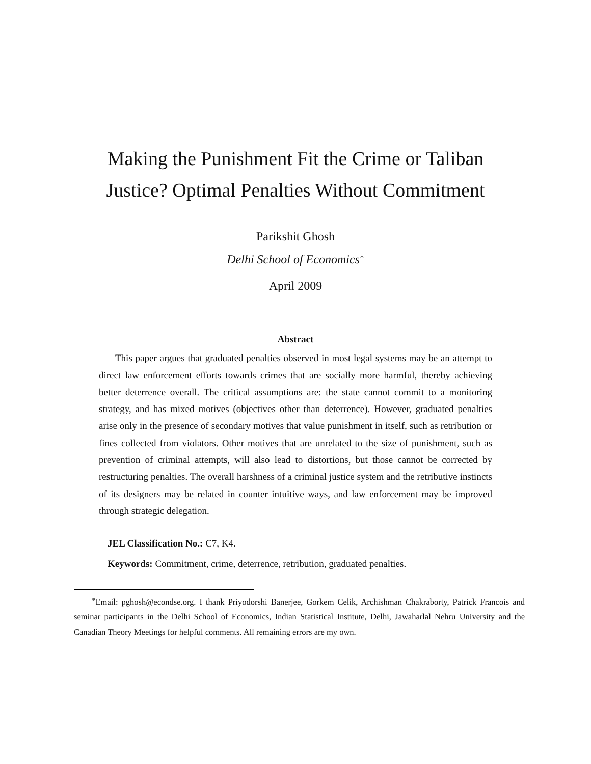Making the Punishment Fit the Crime or Taliban
Justice? Optimal Penalties Without Commitment
Parikshit Ghosh
Delhi School of Economics<sup>∗</sup>
April 2009
Abstract
This paper argues that graduated penalties observed in most legal systems may be an attempt to direct law enforcement efforts towards crimes that are socially more harmful, thereby achieving better deterrence overall. The critical assumptions are: the state cannot commit to a monitoring strategy, and has mixed motives (objectives other than deterrence). However, graduated penalties arise only in the presence of secondary motives that value punishment in itself, such as retribution or fines collected from violators. Other motives that are unrelated to the size of punishment, such as prevention of criminal attempts, will also lead to distortions, but those cannot be corrected by restructuring penalties. The overall harshness of a criminal justice system and the retributive instincts of its designers may be related in counter intuitive ways, and law enforcement may be improved through strategic delegation.
JEL Classification No.: C7, K4.
Keywords: Commitment, crime, deterrence, retribution, graduated penalties.
<sup>∗</sup>Email: pghosh@econdse.org. I thank Priyodorshi Banerjee, Gorkem Celik, Archishman Chakraborty, Patrick Francois and seminar participants in the Delhi School of Economics, Indian Statistical Institute, Delhi, Jawaharlal Nehru University and the Canadian Theory Meetings for helpful comments. All remaining errors are my own.